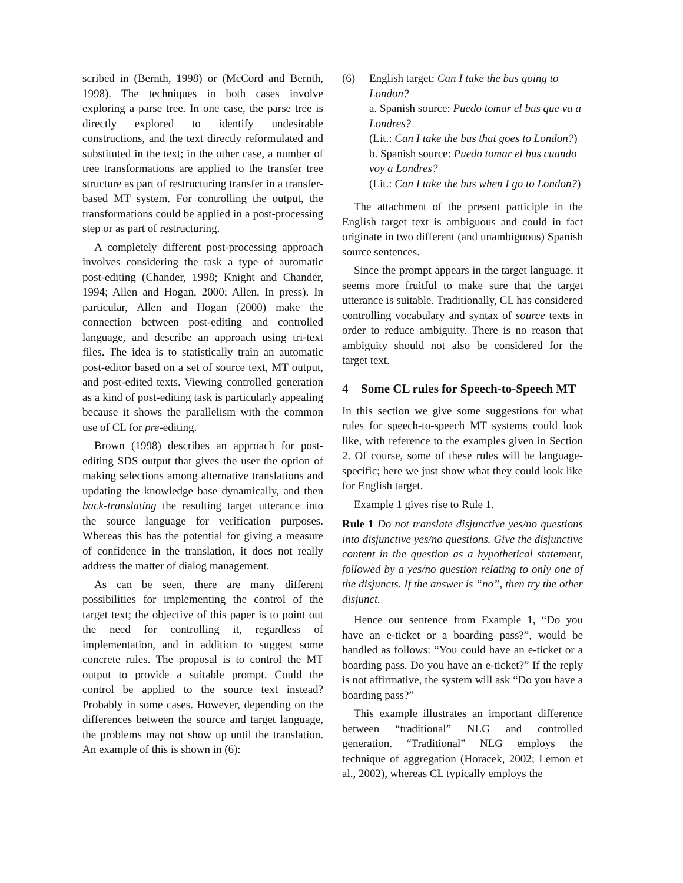scribed in (Bernth, 1998) or (McCord and Bernth, 1998). The techniques in both cases involve exploring a parse tree. In one case, the parse tree is directly explored to identify undesirable constructions, and the text directly reformulated and substituted in the text; in the other case, a number of tree transformations are applied to the transfer tree structure as part of restructuring transfer in a transfer-based MT system. For controlling the output, the transformations could be applied in a post-processing step or as part of restructuring.
A completely different post-processing approach involves considering the task a type of automatic post-editing (Chander, 1998; Knight and Chander, 1994; Allen and Hogan, 2000; Allen, In press). In particular, Allen and Hogan (2000) make the connection between post-editing and controlled language, and describe an approach using tri-text files. The idea is to statistically train an automatic post-editor based on a set of source text, MT output, and post-edited texts. Viewing controlled generation as a kind of post-editing task is particularly appealing because it shows the parallelism with the common use of CL for pre-editing.
Brown (1998) describes an approach for post-editing SDS output that gives the user the option of making selections among alternative translations and updating the knowledge base dynamically, and then back-translating the resulting target utterance into the source language for verification purposes. Whereas this has the potential for giving a measure of confidence in the translation, it does not really address the matter of dialog management.
As can be seen, there are many different possibilities for implementing the control of the target text; the objective of this paper is to point out the need for controlling it, regardless of implementation, and in addition to suggest some concrete rules. The proposal is to control the MT output to provide a suitable prompt. Could the control be applied to the source text instead? Probably in some cases. However, depending on the differences between the source and target language, the problems may not show up until the translation. An example of this is shown in (6):
(6) English target: Can I take the bus going to London?
a. Spanish source: Puedo tomar el bus que va a Londres?
(Lit.: Can I take the bus that goes to London?)
b. Spanish source: Puedo tomar el bus cuando voy a Londres?
(Lit.: Can I take the bus when I go to London?)
The attachment of the present participle in the English target text is ambiguous and could in fact originate in two different (and unambiguous) Spanish source sentences.
Since the prompt appears in the target language, it seems more fruitful to make sure that the target utterance is suitable. Traditionally, CL has considered controlling vocabulary and syntax of source texts in order to reduce ambiguity. There is no reason that ambiguity should not also be considered for the target text.
4 Some CL rules for Speech-to-Speech MT
In this section we give some suggestions for what rules for speech-to-speech MT systems could look like, with reference to the examples given in Section 2. Of course, some of these rules will be language-specific; here we just show what they could look like for English target.
Example 1 gives rise to Rule 1.
Rule 1 Do not translate disjunctive yes/no questions into disjunctive yes/no questions. Give the disjunctive content in the question as a hypothetical statement, followed by a yes/no question relating to only one of the disjuncts. If the answer is “no”, then try the other disjunct.
Hence our sentence from Example 1, “Do you have an e-ticket or a boarding pass?”, would be handled as follows: “You could have an e-ticket or a boarding pass. Do you have an e-ticket?” If the reply is not affirmative, the system will ask “Do you have a boarding pass?”
This example illustrates an important difference between “traditional” NLG and controlled generation. “Traditional” NLG employs the technique of aggregation (Horacek, 2002; Lemon et al., 2002), whereas CL typically employs the